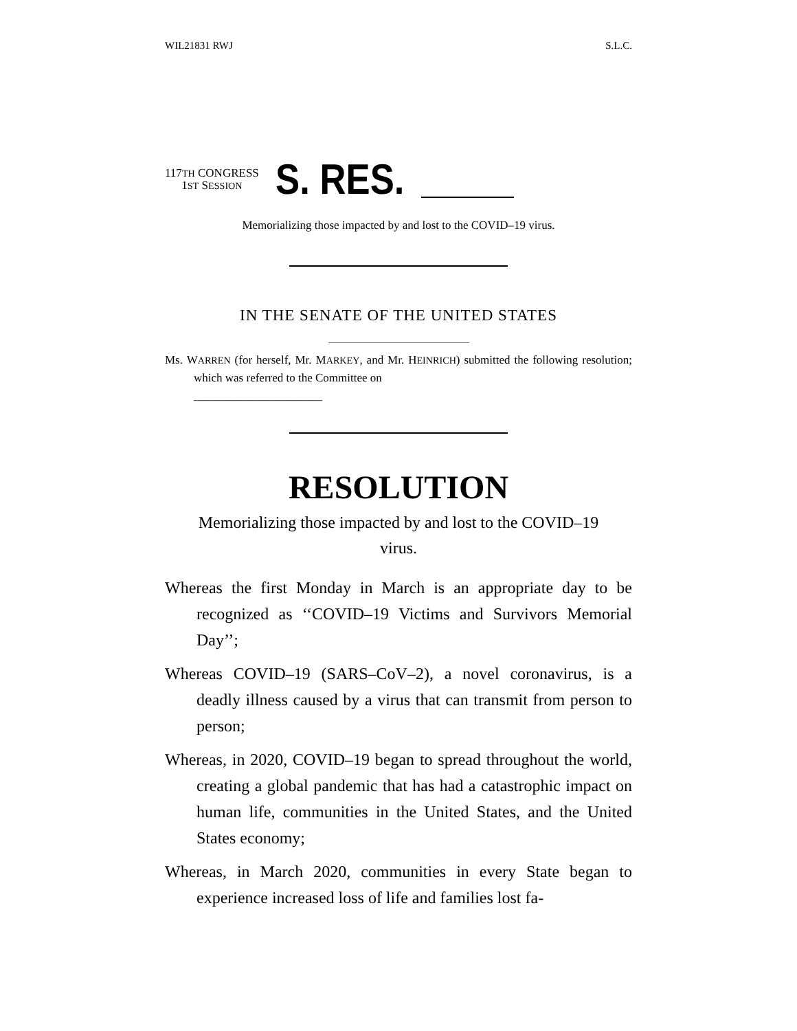WIL21831 RWJ S.L.C.
117TH CONGRESS
1ST SESSION
S. RES.
Memorializing those impacted by and lost to the COVID–19 virus.
IN THE SENATE OF THE UNITED STATES
Ms. WARREN (for herself, Mr. MARKEY, and Mr. HEINRICH) submitted the following resolution; which was referred to the Committee on
______________________
RESOLUTION
Memorializing those impacted by and lost to the COVID–19 virus.
Whereas the first Monday in March is an appropriate day to be recognized as ‘‘COVID–19 Victims and Survivors Memorial Day’’;
Whereas COVID–19 (SARS–CoV–2), a novel coronavirus, is a deadly illness caused by a virus that can transmit from person to person;
Whereas, in 2020, COVID–19 began to spread throughout the world, creating a global pandemic that has had a catastrophic impact on human life, communities in the United States, and the United States economy;
Whereas, in March 2020, communities in every State began to experience increased loss of life and families lost fa-